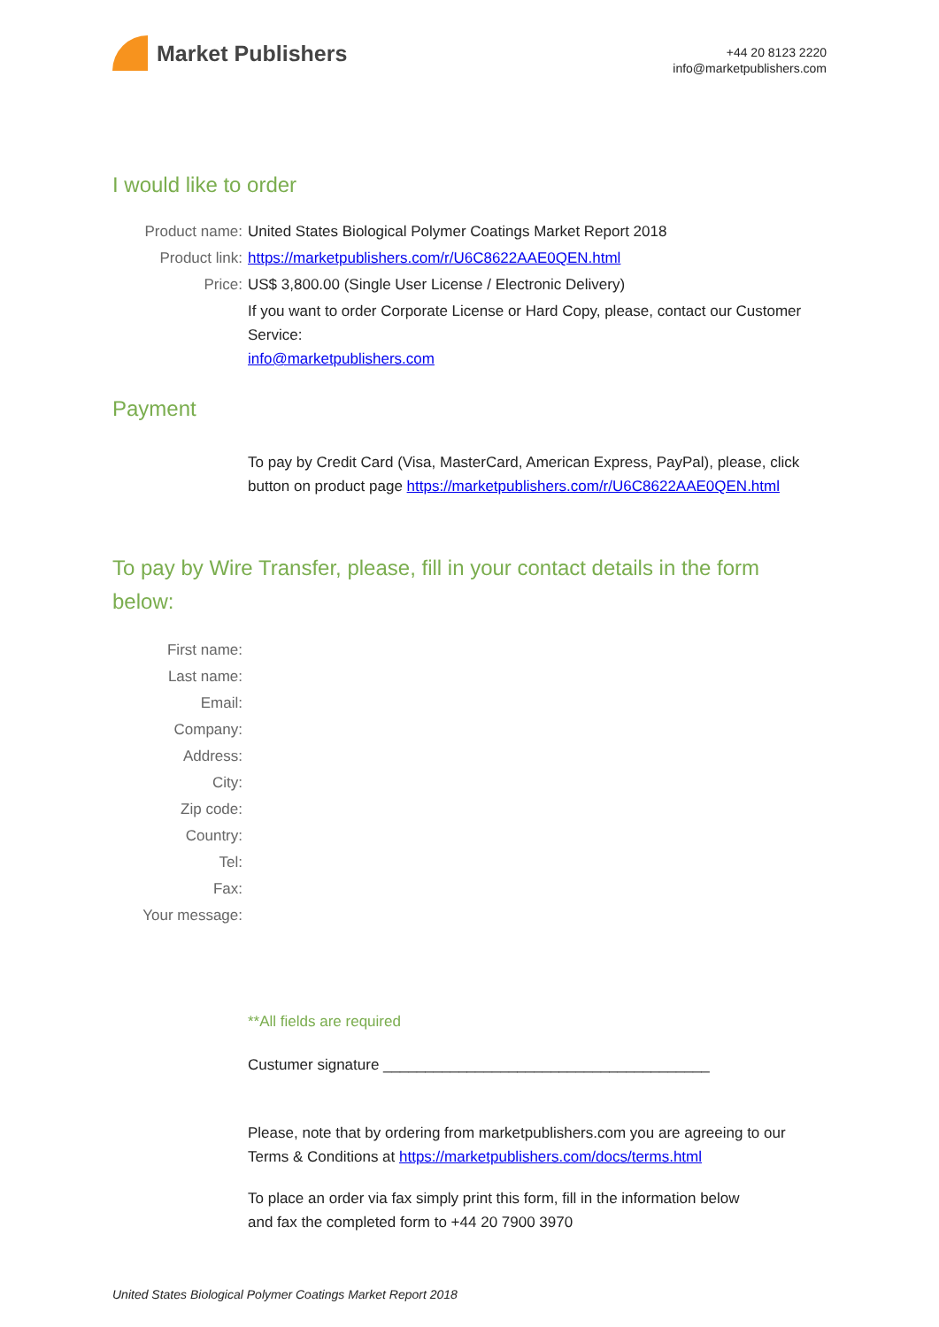Market Publishers
+44 20 8123 2220
info@marketpublishers.com
I would like to order
Product name: United States Biological Polymer Coatings Market Report 2018
Product link: https://marketpublishers.com/r/U6C8622AAE0QEN.html
Price: US$ 3,800.00 (Single User License / Electronic Delivery)
If you want to order Corporate License or Hard Copy, please, contact our Customer Service:
info@marketpublishers.com
Payment
To pay by Credit Card (Visa, MasterCard, American Express, PayPal), please, click button on product page https://marketpublishers.com/r/U6C8622AAE0QEN.html
To pay by Wire Transfer, please, fill in your contact details in the form below:
First name:
Last name:
Email:
Company:
Address:
City:
Zip code:
Country:
Tel:
Fax:
Your message:
**All fields are required
Custumer signature _______________________________________
Please, note that by ordering from marketpublishers.com you are agreeing to our Terms & Conditions at https://marketpublishers.com/docs/terms.html
To place an order via fax simply print this form, fill in the information below
and fax the completed form to +44 20 7900 3970
United States Biological Polymer Coatings Market Report 2018